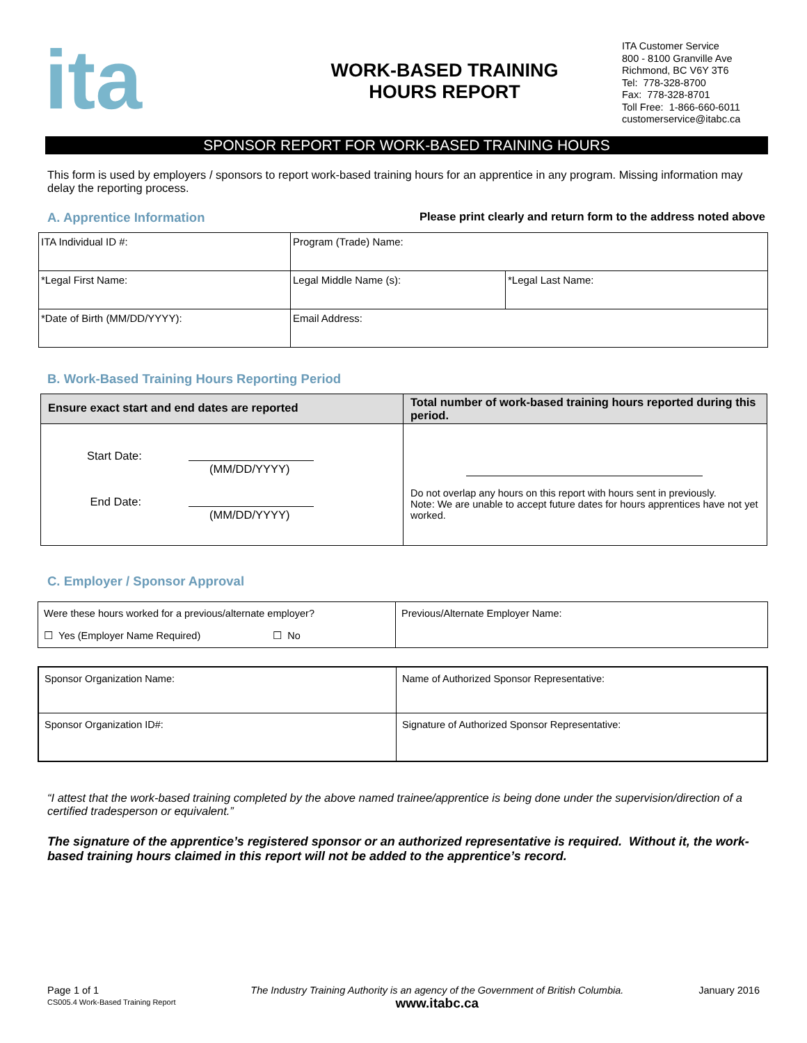ita
WORK-BASED TRAINING
HOURS REPORT
ITA Customer Service
800 - 8100 Granville Ave
Richmond, BC V6Y 3T6
Tel: 778-328-8700
Fax: 778-328-8701
Toll Free: 1-866-660-6011
customerservice@itabc.ca
SPONSOR REPORT FOR WORK-BASED TRAINING HOURS
This form is used by employers / sponsors to report work-based training hours for an apprentice in any program. Missing information may delay the reporting process.
A. Apprentice Information Please print clearly and return form to the address noted above
| ITA Individual ID #: | Program (Trade) Name: | |
| *Legal First Name: | Legal Middle Name (s): | *Legal Last Name: |
| *Date of Birth (MM/DD/YYYY): | Email Address: | |
B. Work-Based Training Hours Reporting Period
| Ensure exact start and end dates are reported | Total number of work-based training hours reported during this period. |
| --- | --- |
| Start Date: (MM/DD/YYYY) End Date: (MM/DD/YYYY) | Do not overlap any hours on this report with hours sent in previously. Note: We are unable to accept future dates for hours apprentices have not yet worked. |
C. Employer / Sponsor Approval
| Were these hours worked for a previous/alternate employer? ☐ Yes (Employer Name Required) ☐ No | Previous/Alternate Employer Name: |
| Sponsor Organization Name: | Name of Authorized Sponsor Representative: |
| Sponsor Organization ID#: | Signature of Authorized Sponsor Representative: |
“I attest that the work-based training completed by the above named trainee/apprentice is being done under the supervision/direction of a certified tradesperson or equivalent.”
The signature of the apprentice’s registered sponsor or an authorized representative is required. Without it, the work-based training hours claimed in this report will not be added to the apprentice’s record.
Page 1 of 1
CS005.4 Work-Based Training Report
The Industry Training Authority is an agency of the Government of British Columbia.
www.itabc.ca
January 2016